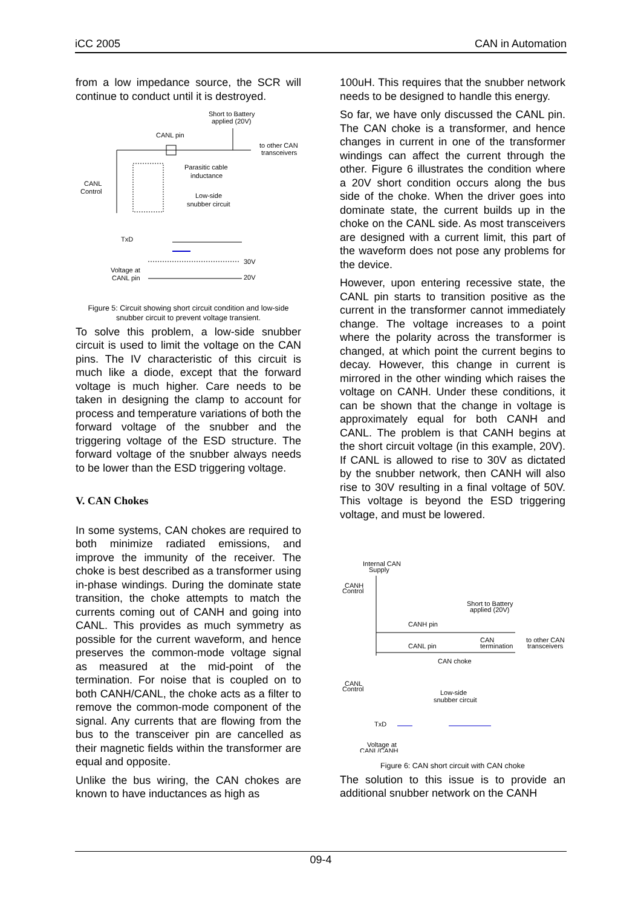iCC 2005 CAN in Automation
from a low impedance source, the SCR will continue to conduct until it is destroyed.
Short to Battery
applied (20V)
CANL pin
to other CAN
transceivers
Parasitic cable
inductance
CANL
Control
Low-side
snubber circuit
TxD
Voltage at
CANL pin
30V
20V
Figure 5: Circuit showing short circuit condition and low-side snubber circuit to prevent voltage transient.
To solve this problem, a low-side snubber circuit is used to limit the voltage on the CAN pins. The IV characteristic of this circuit is much like a diode, except that the forward voltage is much higher. Care needs to be taken in designing the clamp to account for process and temperature variations of both the forward voltage of the snubber and the triggering voltage of the ESD structure. The forward voltage of the snubber always needs to be lower than the ESD triggering voltage.
V. CAN Chokes
In some systems, CAN chokes are required to both minimize radiated emissions, and improve the immunity of the receiver. The choke is best described as a transformer using in-phase windings. During the dominate state transition, the choke attempts to match the currents coming out of CANH and going into CANL. This provides as much symmetry as possible for the current waveform, and hence preserves the common-mode voltage signal as measured at the mid-point of the termination. For noise that is coupled on to both CANH/CANL, the choke acts as a filter to remove the common-mode component of the signal. Any currents that are flowing from the bus to the transceiver pin are cancelled as their magnetic fields within the transformer are equal and opposite.
Unlike the bus wiring, the CAN chokes are known to have inductances as high as
100uH. This requires that the snubber network needs to be designed to handle this energy.
So far, we have only discussed the CANL pin. The CAN choke is a transformer, and hence changes in current in one of the transformer windings can affect the current through the other. Figure 6 illustrates the condition where a 20V short condition occurs along the bus side of the choke. When the driver goes into dominate state, the current builds up in the choke on the CANL side. As most transceivers are designed with a current limit, this part of the waveform does not pose any problems for the device.
However, upon entering recessive state, the CANL pin starts to transition positive as the current in the transformer cannot immediately change. The voltage increases to a point where the polarity across the transformer is changed, at which point the current begins to decay. However, this change in current is mirrored in the other winding which raises the voltage on CANH. Under these conditions, it can be shown that the change in voltage is approximately equal for both CANH and CANL. The problem is that CANH begins at the short circuit voltage (in this example, 20V). If CANL is allowed to rise to 30V as dictated by the snubber network, then CANH will also rise to 30V resulting in a final voltage of 50V. This voltage is beyond the ESD triggering voltage, and must be lowered.
Internal CAN
Supply
CANH
Control
Short to Battery
applied (20V)
CANH pin
CANL pin
CAN
termination
to other CAN
transceivers
CAN choke
CANL
Control
Low-side
snubber circuit
TxD
Voltage at
CANL/CANH
Figure 6: CAN short circuit with CAN choke
The solution to this issue is to provide an additional snubber network on the CANH
09-4